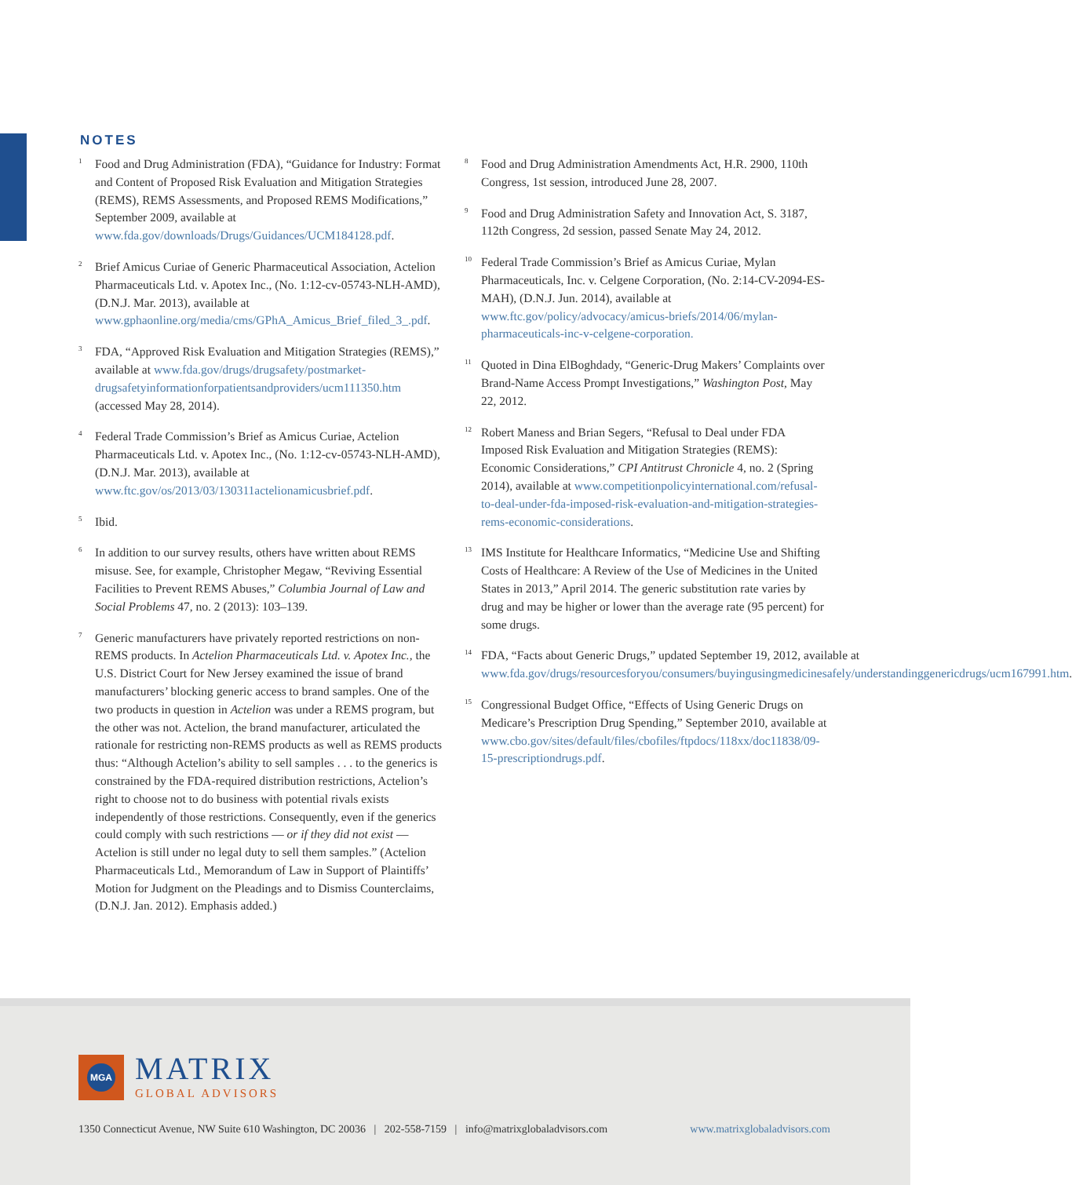NOTES
<sup>1</sup>
Food and Drug Administration (FDA), “Guidance for Industry: Format and Content of Proposed Risk Evaluation and Mitigation Strategies (REMS), REMS Assessments, and Proposed REMS Modifications,” September 2009, available at www.fda.gov/downloads/Drugs/Guidances/UCM184128.pdf.
<sup>2</sup>
Brief Amicus Curiae of Generic Pharmaceutical Association, Actelion Pharmaceuticals Ltd. v. Apotex Inc., (No. 1:12-cv-05743-NLH-AMD), (D.N.J. Mar. 2013), available at www.gphaonline.org/media/cms/GPhA_Amicus_Brief_filed_3_.pdf.
<sup>3</sup>
FDA, “Approved Risk Evaluation and Mitigation Strategies (REMS),” available at www.fda.gov/drugs/drugsafety/postmarket-drugsafetyinformationforpatientsandproviders/ucm111350.htm (accessed May 28, 2014).
<sup>4</sup>
Federal Trade Commission’s Brief as Amicus Curiae, Actelion Pharmaceuticals Ltd. v. Apotex Inc., (No. 1:12-cv-05743-NLH-AMD), (D.N.J. Mar. 2013), available at www.ftc.gov/os/2013/03/130311actelionamicusbrief.pdf.
<sup>5</sup>
Ibid.
<sup>6</sup>
In addition to our survey results, others have written about REMS misuse. See, for example, Christopher Megaw, “Reviving Essential Facilities to Prevent REMS Abuses,” Columbia Journal of Law and Social Problems 47, no. 2 (2013): 103–139.
<sup>7</sup>
Generic manufacturers have privately reported restrictions on non-REMS products. In Actelion Pharmaceuticals Ltd. v. Apotex Inc., the U.S. District Court for New Jersey examined the issue of brand manufacturers’ blocking generic access to brand samples. One of the two products in question in Actelion was under a REMS program, but the other was not. Actelion, the brand manufacturer, articulated the rationale for restricting non-REMS products as well as REMS products thus: “Although Actelion’s ability to sell samples . . . to the generics is constrained by the FDA-required distribution restrictions, Actelion’s right to choose not to do business with potential rivals exists independently of those restrictions. Consequently, even if the generics could comply with such restrictions — or if they did not exist — Actelion is still under no legal duty to sell them samples.” (Actelion Pharmaceuticals Ltd., Memorandum of Law in Support of Plaintiffs’ Motion for Judgment on the Pleadings and to Dismiss Counterclaims, (D.N.J. Jan. 2012). Emphasis added.)
<sup>8</sup>
Food and Drug Administration Amendments Act, H.R. 2900, 110th Congress, 1st session, introduced June 28, 2007.
<sup>9</sup>
Food and Drug Administration Safety and Innovation Act, S. 3187, 112th Congress, 2d session, passed Senate May 24, 2012.
<sup>10</sup>
Federal Trade Commission’s Brief as Amicus Curiae, Mylan Pharmaceuticals, Inc. v. Celgene Corporation, (No. 2:14-CV-2094-ES-MAH), (D.N.J. Jun. 2014), available at www.ftc.gov/policy/advocacy/amicus-briefs/2014/06/mylan-pharmaceuticals-inc-v-celgene-corporation.
<sup>11</sup>
Quoted in Dina ElBoghdady, “Generic-Drug Makers’ Complaints over Brand-Name Access Prompt Investigations,” Washington Post, May 22, 2012.
<sup>12</sup>
Robert Maness and Brian Segers, “Refusal to Deal under FDA Imposed Risk Evaluation and Mitigation Strategies (REMS): Economic Considerations,” CPI Antitrust Chronicle 4, no. 2 (Spring 2014), available at www.competitionpolicyinternational.com/refusal-to-deal-under-fda-imposed-risk-evaluation-and-mitigation-strategies-rems-economic-considerations.
<sup>13</sup>
IMS Institute for Healthcare Informatics, “Medicine Use and Shifting Costs of Healthcare: A Review of the Use of Medicines in the United States in 2013,” April 2014. The generic substitution rate varies by drug and may be higher or lower than the average rate (95 percent) for some drugs.
<sup>14</sup>
FDA, “Facts about Generic Drugs,” updated September 19, 2012, available at www.fda.gov/drugs/resourcesforyou/consumers/buyingusingmedicinesafely/understandinggenericdrugs/ucm167991.htm.
<sup>15</sup>
Congressional Budget Office, “Effects of Using Generic Drugs on Medicare’s Prescription Drug Spending,” September 2010, available at www.cbo.gov/sites/default/files/cbofiles/ftpdocs/118xx/doc11838/09-15-prescriptiondrugs.pdf.
MGA
MATRIX
GLOBAL ADVISORS
1350 Connecticut Avenue, NW Suite 610 Washington, DC 20036 | 202-558-7159 | info@matrixglobaladvisors.com www.matrixglobaladvisors.com